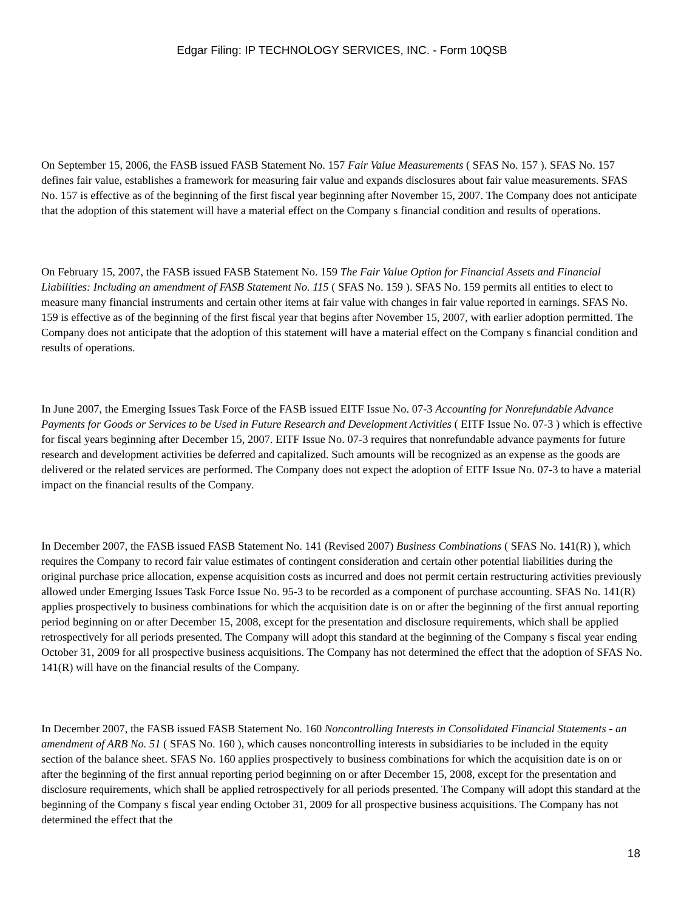Edgar Filing: IP TECHNOLOGY SERVICES, INC. - Form 10QSB
On September 15, 2006, the FASB issued FASB Statement No. 157 Fair Value Measurements ( SFAS No. 157 ). SFAS No. 157 defines fair value, establishes a framework for measuring fair value and expands disclosures about fair value measurements. SFAS No. 157 is effective as of the beginning of the first fiscal year beginning after November 15, 2007. The Company does not anticipate that the adoption of this statement will have a material effect on the Company s financial condition and results of operations.
On February 15, 2007, the FASB issued FASB Statement No. 159 The Fair Value Option for Financial Assets and Financial Liabilities: Including an amendment of FASB Statement No. 115 ( SFAS No. 159 ). SFAS No. 159 permits all entities to elect to measure many financial instruments and certain other items at fair value with changes in fair value reported in earnings. SFAS No. 159 is effective as of the beginning of the first fiscal year that begins after November 15, 2007, with earlier adoption permitted. The Company does not anticipate that the adoption of this statement will have a material effect on the Company s financial condition and results of operations.
In June 2007, the Emerging Issues Task Force of the FASB issued EITF Issue No. 07-3 Accounting for Nonrefundable Advance Payments for Goods or Services to be Used in Future Research and Development Activities ( EITF Issue No. 07-3 ) which is effective for fiscal years beginning after December 15, 2007. EITF Issue No. 07-3 requires that nonrefundable advance payments for future research and development activities be deferred and capitalized. Such amounts will be recognized as an expense as the goods are delivered or the related services are performed. The Company does not expect the adoption of EITF Issue No. 07-3 to have a material impact on the financial results of the Company.
In December 2007, the FASB issued FASB Statement No. 141 (Revised 2007) Business Combinations ( SFAS No. 141(R) ), which requires the Company to record fair value estimates of contingent consideration and certain other potential liabilities during the original purchase price allocation, expense acquisition costs as incurred and does not permit certain restructuring activities previously allowed under Emerging Issues Task Force Issue No. 95-3 to be recorded as a component of purchase accounting. SFAS No. 141(R) applies prospectively to business combinations for which the acquisition date is on or after the beginning of the first annual reporting period beginning on or after December 15, 2008, except for the presentation and disclosure requirements, which shall be applied retrospectively for all periods presented. The Company will adopt this standard at the beginning of the Company s fiscal year ending October 31, 2009 for all prospective business acquisitions. The Company has not determined the effect that the adoption of SFAS No. 141(R) will have on the financial results of the Company.
In December 2007, the FASB issued FASB Statement No. 160 Noncontrolling Interests in Consolidated Financial Statements - an amendment of ARB No. 51 ( SFAS No. 160 ), which causes noncontrolling interests in subsidiaries to be included in the equity section of the balance sheet. SFAS No. 160 applies prospectively to business combinations for which the acquisition date is on or after the beginning of the first annual reporting period beginning on or after December 15, 2008, except for the presentation and disclosure requirements, which shall be applied retrospectively for all periods presented. The Company will adopt this standard at the beginning of the Company s fiscal year ending October 31, 2009 for all prospective business acquisitions. The Company has not determined the effect that the
18